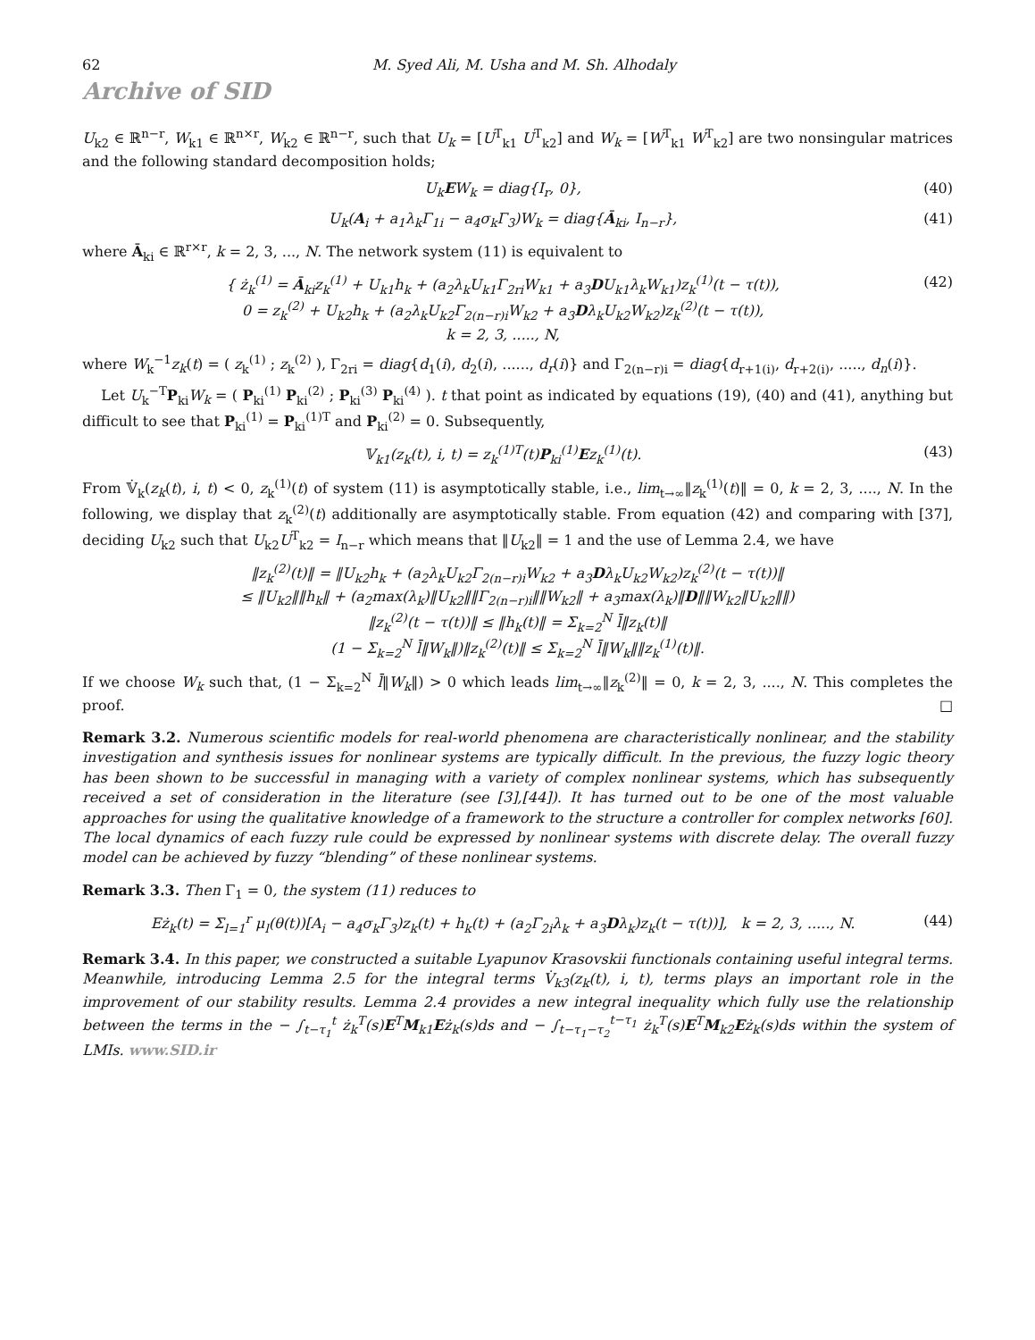62 M. Syed Ali, M. Usha and M. Sh. Alhodaly
Archive of SID
U<sub>k2</sub> ∈ ℝ<sup>n−r</sup>, W<sub>k1</sub> ∈ ℝ<sup>n×r</sup>, W<sub>k2</sub> ∈ ℝ<sup>n−r</sup>, such that U<sub>k</sub> = [U<sup>T</sup><sub>k1</sub> U<sup>T</sup><sub>k2</sub>] and W<sub>k</sub> = [W<sup>T</sup><sub>k1</sub> W<sup>T</sup><sub>k2</sub>] are two nonsingular matrices and the following standard decomposition holds;
U<sub>k</sub>EW<sub>k</sub> = diag{I<sub>r</sub>, 0}, (40)
U<sub>k</sub>(A<sub>i</sub> + a<sub>1</sub>λ<sub>k</sub>Γ<sub>1i</sub> − a<sub>4</sub>σ<sub>k</sub>Γ<sub>3</sub>)W<sub>k</sub> = diag{Ā<sub>ki</sub>, I<sub>n−r</sub>}, (41)
where Ā<sub>ki</sub> ∈ ℝ<sup>r×r</sup>, k = 2, 3, ..., N. The network system (11) is equivalent to
{ ż<sub>k</sub><sup>(1)</sup> = Ā<sub>ki</sub>z<sub>k</sub><sup>(1)</sup> + U<sub>k1</sub>h<sub>k</sub> + (a<sub>2</sub>λ<sub>k</sub>U<sub>k1</sub>Γ<sub>2ri</sub>W<sub>k1</sub> + a<sub>3</sub>DU<sub>k1</sub>λ<sub>k</sub>W<sub>k1</sub>)z<sub>k</sub><sup>(1)</sup>(t − τ(t)),
0 = z<sub>k</sub><sup>(2)</sup> + U<sub>k2</sub>h<sub>k</sub> + (a<sub>2</sub>λ<sub>k</sub>U<sub>k2</sub>Γ<sub>2(n−r)i</sub>W<sub>k2</sub> + a<sub>3</sub>Dλ<sub>k</sub>U<sub>k2</sub>W<sub>k2</sub>)z<sub>k</sub><sup>(2)</sup>(t − τ(t)),
k = 2, 3, ....., N, (42)
where W<sub>k</sub><sup>−1</sup>z<sub>k</sub>(t) = ( z<sub>k</sub><sup>(1)</sup> ; z<sub>k</sub><sup>(2)</sup> ), Γ<sub>2ri</sub> = diag{d<sub>1</sub>(i), d<sub>2</sub>(i), ......, d<sub>r</sub>(i)} and Γ<sub>2(n−r)i</sub> = diag{d<sub>r+1(i)</sub>, d<sub>r+2(i)</sub>, ....., d<sub>n</sub>(i)}.
Let U<sub>k</sub><sup>−T</sup>P<sub>ki</sub>W<sub>k</sub> = ( P<sub>ki</sub><sup>(1)</sup> P<sub>ki</sub><sup>(2)</sup> ; P<sub>ki</sub><sup>(3)</sup> P<sub>ki</sub><sup>(4)</sup> ). t that point as indicated by equations (19), (40) and (41), anything but difficult to see that P<sub>ki</sub><sup>(1)</sup> = P<sub>ki</sub><sup>(1)T</sup> and P<sub>ki</sub><sup>(2)</sup> = 0. Subsequently,
𝕍<sub>k1</sub>(z<sub>k</sub>(t), i, t) = z<sub>k</sub><sup>(1)T</sup>(t)P<sub>ki</sub><sup>(1)</sup>Ez<sub>k</sub><sup>(1)</sup>(t). (43)
From 𝕍̇<sub>k</sub>(z<sub>k</sub>(t), i, t) < 0, z<sub>k</sub><sup>(1)</sup>(t) of system (11) is asymptotically stable, i.e., lim<sub>t→∞</sub>‖z<sub>k</sub><sup>(1)</sup>(t)‖ = 0, k = 2, 3, ...., N. In the following, we display that z<sub>k</sub><sup>(2)</sup>(t) additionally are asymptotically stable. From equation (42) and comparing with [37], deciding U<sub>k2</sub> such that U<sub>k2</sub>U<sup>T</sup><sub>k2</sub> = I<sub>n−r</sub> which means that ‖U<sub>k2</sub>‖ = 1 and the use of Lemma 2.4, we have
‖z<sub>k</sub><sup>(2)</sup>(t)‖ = ‖U<sub>k2</sub>h<sub>k</sub> + (a<sub>2</sub>λ<sub>k</sub>U<sub>k2</sub>Γ<sub>2(n−r)i</sub>W<sub>k2</sub> + a<sub>3</sub>Dλ<sub>k</sub>U<sub>k2</sub>W<sub>k2</sub>)z<sub>k</sub><sup>(2)</sup>(t − τ(t))‖
≤ ‖U<sub>k2</sub>‖‖h<sub>k</sub>‖ + (a<sub>2</sub>max(λ<sub>k</sub>)‖U<sub>k2</sub>‖‖Γ<sub>2(n−r)i</sub>‖‖W<sub>k2</sub>‖ + a<sub>3</sub>max(λ<sub>k</sub>)‖D‖‖W<sub>k2</sub>‖U<sub>k2</sub>‖‖)
‖z<sub>k</sub><sup>(2)</sup>(t − τ(t))‖ ≤ ‖h<sub>k</sub>(t)‖ = Σ<sub>k=2</sub><sup>N</sup> l̄‖z<sub>k</sub>(t)‖
(1 − Σ<sub>k=2</sub><sup>N</sup> l̄‖W<sub>k</sub>‖)‖z<sub>k</sub><sup>(2)</sup>(t)‖ ≤ Σ<sub>k=2</sub><sup>N</sup> l̄‖W<sub>k</sub>‖‖z<sub>k</sub><sup>(1)</sup>(t)‖.
If we choose W<sub>k</sub> such that, (1 − Σ<sub>k=2</sub><sup>N</sup> l̄‖W<sub>k</sub>‖) > 0 which leads lim<sub>t→∞</sub>‖z<sub>k</sub><sup>(2)</sup>‖ = 0, k = 2, 3, ...., N. This completes the proof. □
Remark 3.2. Numerous scientific models for real-world phenomena are characteristically nonlinear, and the stability investigation and synthesis issues for nonlinear systems are typically difficult. In the previous, the fuzzy logic theory has been shown to be successful in managing with a variety of complex nonlinear systems, which has subsequently received a set of consideration in the literature (see [3],[44]). It has turned out to be one of the most valuable approaches for using the qualitative knowledge of a framework to the structure a controller for complex networks [60]. The local dynamics of each fuzzy rule could be expressed by nonlinear systems with discrete delay. The overall fuzzy model can be achieved by fuzzy “blending” of these nonlinear systems.
Remark 3.3. Then Γ<sub>1</sub> = 0, the system (11) reduces to
Eż<sub>k</sub>(t) = Σ<sub>l=1</sub><sup>r</sup> μ<sub>l</sub>(θ(t))[A<sub>i</sub> − a<sub>4</sub>σ<sub>k</sub>Γ<sub>3</sub>)z<sub>k</sub>(t) + h<sub>k</sub>(t) + (a<sub>2</sub>Γ<sub>2i</sub>λ<sub>k</sub> + a<sub>3</sub>Dλ<sub>k</sub>)z<sub>k</sub>(t − τ(t))], k = 2, 3, ....., N. (44)
Remark 3.4. In this paper, we constructed a suitable Lyapunov Krasovskii functionals containing useful integral terms. Meanwhile, introducing Lemma 2.5 for the integral terms V̇<sub>k3</sub>(z<sub>k</sub>(t), i, t), terms plays an important role in the improvement of our stability results. Lemma 2.4 provides a new integral inequality which fully use the relationship between the terms in the − ∫<sub>t−τ<sub>1</sub></sub><sup>t</sup> ż<sub>k</sub><sup>T</sup>(s)E<sup>T</sup>M<sub>k1</sub>Eż<sub>k</sub>(s)ds and − ∫<sub>t−τ<sub>1</sub>−τ<sub>2</sub></sub><sup>t−τ<sub>1</sub></sup> ż<sub>k</sub><sup>T</sup>(s)E<sup>T</sup>M<sub>k2</sub>Eż<sub>k</sub>(s)ds within the system of LMIs. www.SID.ir